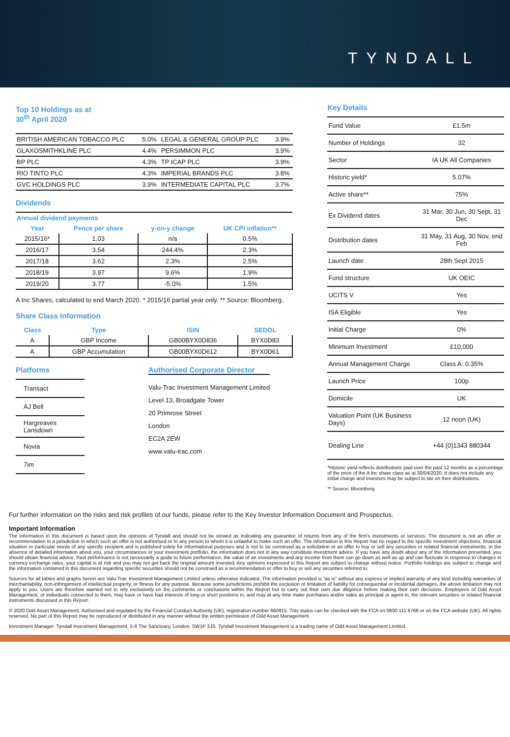TYNDALL
Top 10 Holdings as at
30<sup>th</sup> April 2020
| BRITISH AMERICAN TOBACCO PLC | 5.0% | LEGAL & GENERAL GROUP PLC | 3.9% |
| GLAXOSMITHKLINE PLC | 4.4% | PERSIMMON PLC | 3.9% |
| BP PLC | 4.3% | TP ICAP PLC | 3.9% |
| RIO TINTO PLC | 4.3% | IMPERIAL BRANDS PLC | 3.8% |
| GVC HOLDINGS PLC | 3.9% | INTERMEDIATE CAPITAL PLC | 3.7% |
Dividends
| Annual dividend payments | | | |
| --- | --- | --- | --- |
| Year | Pence per share | y-on-y change | UK CPI inflation** |
| 2015/16* | 1.03 | n/a | 0.5% |
| 2016/17 | 3.54 | 244.4% | 2.3% |
| 2017/18 | 3.62 | 2.3% | 2.5% |
| 2018/19 | 3.97 | 9.6% | 1.9% |
| 2019/20 | 3.77 | -5.0% | 1.5% |
A Inc Shares, calculated to end March 2020. * 2015/16 partial year only. ** Source: Bloomberg.
Share Class Information
| Class | Type | ISIN | SEDOL |
| --- | --- | --- | --- |
| A | GBP Income | GB00BYX0D836 | BYX0D83 |
| A | GBP Accumulation | GB00BYX0D612 | BYX0D61 |
Platforms
| Transact |
| AJ Bell |
| Hargreaves Lansdown |
| Novia |
| 7im |
Authorised Corporate Director
Valu-Trac Investment Management Limited
Level 13, Broadgate Tower
20 Primrose Street
London
EC2A 2EW
www.valu-trac.com
Key Details
| Fund Value | £1.5m |
| Number of Holdings | 32 |
| Sector | IA UK All Companies |
| Historic yield* | 5.07% |
| Active share** | 75% |
| Ex Dividend dates | 31 Mar, 30 Jun, 30 Sept, 31 Dec |
| Distribution dates | 31 May, 31 Aug, 30 Nov, end Feb |
| Launch date | 28th Sept 2015 |
| Fund structure | UK OEIC |
| UCITS V | Yes |
| ISA Eligible | Yes |
| Initial Charge | 0% |
| Minimum Investment | £10,000 |
| Annual Management Charge | Class A: 0.35% |
| Launch Price | 100p |
| Domicile | UK |
| Valuation Point (UK Business Days) | 12 noon (UK) |
| Dealing Line | +44 (0)1343 880344 |
*Historic yield reflects distributions paid over the past 12 months as a percentage of the price of the A Inc share class as at 30/04/2020. It does not include any initial charge and investors may be subject to tax on their distributions.
** Source: Bloomberg
For further information on the risks and risk profiles of our funds, please refer to the Key Investor Information Document and Prospectus.
Important Information
The information in this document is based upon the opinions of Tyndall and should not be viewed as indicating any guarantee of returns from any of the firm's investments or services. The document is not an offer or recommendation in a jurisdiction in which such an offer is not authorised or to any person to whom it is unlawful to make such an offer. The information in this Report has no regard to the specific investment objectives, financial situation or particular needs of any specific recipient and is published solely for informational purposes and is not to be construed as a solicitation or an offer to buy or sell any securities or related financial instruments. In the absence of detailed information about you, your circumstances or your investment portfolio, the information does not in any way constitute investment advice. If you have any doubt about any of the information presented, you should obtain financial advice. Past performance is not necessarily a guide to future performance, the value of an investments and any income from them can go down as well as up and can fluctuate in response to changes in currency exchange rates, your capital is at risk and you may not get back the original amount invested. Any opinions expressed in this Report are subject to change without notice. Portfolio holdings are subject to change and the information contained in this document regarding specific securities should not be construed as a recommendation or offer to buy or sell any securities referred to.
Sources for all tables and graphs herein are Valu-Trac Investment Management Limited unless otherwise indicated. The information provided is "as is" without any express or implied warranty of any kind including warranties of merchantability, non-infringement of intellectual property, or fitness for any purpose. Because some jurisdictions prohibit the exclusion or limitation of liability for consequential or incidental damages, the above limitation may not apply to you. Users are therefore warned not to rely exclusively on the comments or conclusions within the Report but to carry out their own due diligence before making their own decisions. Employees of Odd Asset Management, or individuals connected to them, may have or have had interests of long or short positions in, and may at any time make purchases and/or sales as principal or agent in, the relevant securities or related financial instruments discussed in this Report.
© 2020 Odd Asset Management. Authorised and regulated by the Financial Conduct Authority (UK), registration number 660915. This status can be checked with the FCA on 0800 111 6768 or on the FCA website (UK). All rights reserved. No part of this Report may be reproduced or distributed in any manner without the written permission of Odd Asset Management
Investment Manager: Tyndall Investment Management, 5-8 The Sanctuary, London, SW1P 3JS. Tyndall Investment Management is a trading name of Odd Asset Management Limited.